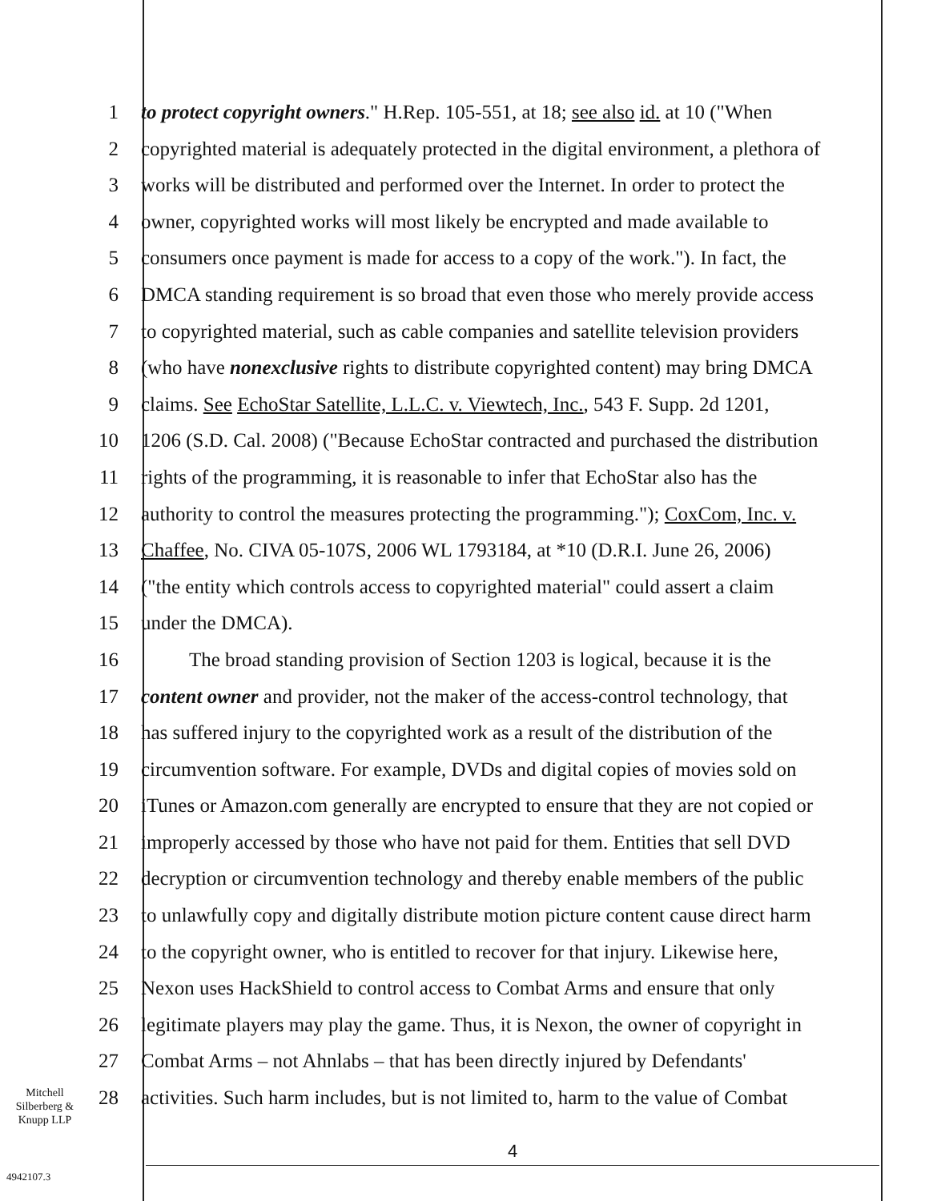1 to protect copyright owners." H.Rep. 105-551, at 18; see also id. at 10 ("When
2 copyrighted material is adequately protected in the digital environment, a plethora of
3 works will be distributed and performed over the Internet. In order to protect the
4 owner, copyrighted works will most likely be encrypted and made available to
5 consumers once payment is made for access to a copy of the work."). In fact, the
6 DMCA standing requirement is so broad that even those who merely provide access
7 to copyrighted material, such as cable companies and satellite television providers
8 (who have nonexclusive rights to distribute copyrighted content) may bring DMCA
9 claims. See EchoStar Satellite, L.L.C. v. Viewtech, Inc., 543 F. Supp. 2d 1201,
10 1206 (S.D. Cal. 2008) ("Because EchoStar contracted and purchased the distribution
11 rights of the programming, it is reasonable to infer that EchoStar also has the
12 authority to control the measures protecting the programming."); CoxCom, Inc. v.
13 Chaffee, No. CIVA 05-107S, 2006 WL 1793184, at *10 (D.R.I. June 26, 2006)
14 ("the entity which controls access to copyrighted material" could assert a claim
15 under the DMCA).
16 The broad standing provision of Section 1203 is logical, because it is the
17 content owner and provider, not the maker of the access-control technology, that
18 has suffered injury to the copyrighted work as a result of the distribution of the
19 circumvention software. For example, DVDs and digital copies of movies sold on
20 iTunes or Amazon.com generally are encrypted to ensure that they are not copied or
21 improperly accessed by those who have not paid for them. Entities that sell DVD
22 decryption or circumvention technology and thereby enable members of the public
23 to unlawfully copy and digitally distribute motion picture content cause direct harm
24 to the copyright owner, who is entitled to recover for that injury. Likewise here,
25 Nexon uses HackShield to control access to Combat Arms and ensure that only
26 legitimate players may play the game. Thus, it is Nexon, the owner of copyright in
27 Combat Arms – not Ahnlabs – that has been directly injured by Defendants'
28 activities. Such harm includes, but is not limited to, harm to the value of Combat
Mitchell
Silberberg &
Knupp LLP
4
4942107.3